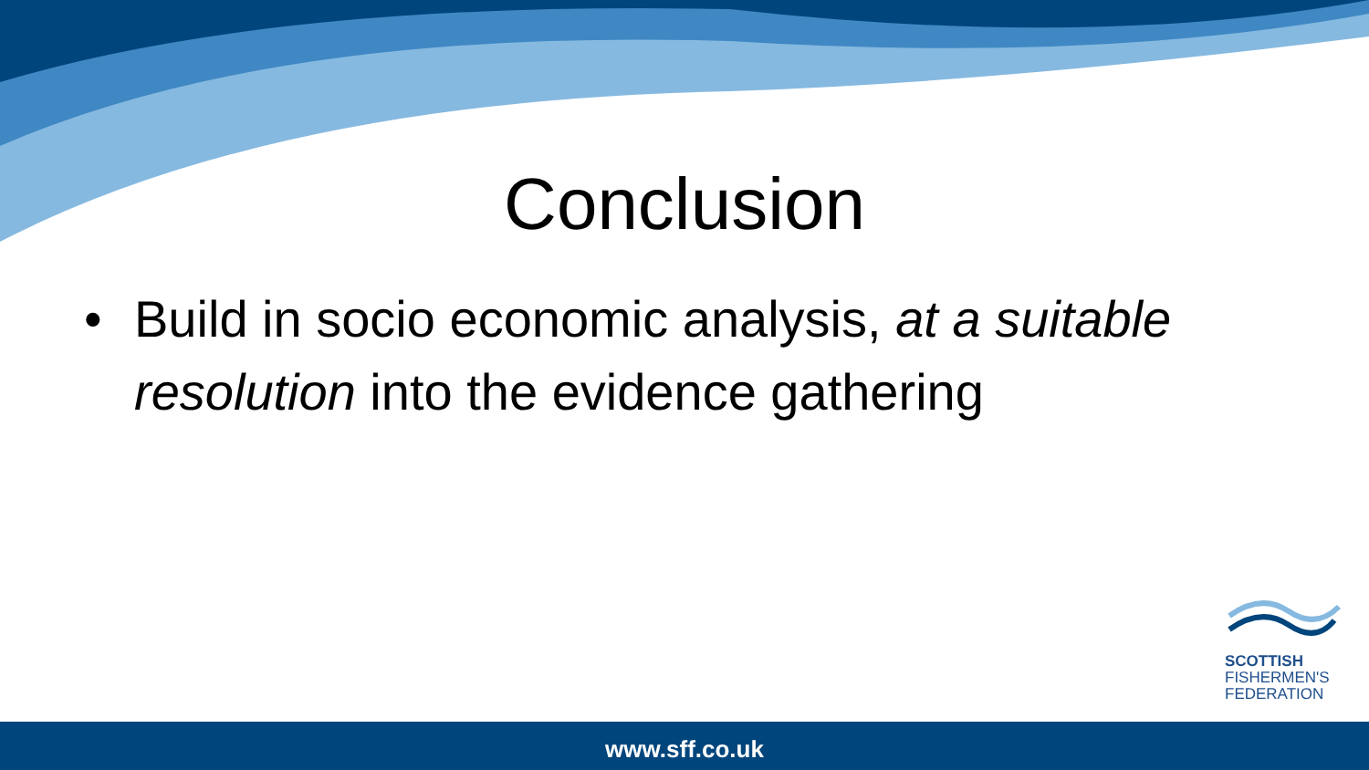Conclusion
• Build in socio economic analysis, at a suitable resolution into the evidence gathering
SCOTTISH
FISHERMEN'S
FEDERATION
www.sff.co.uk